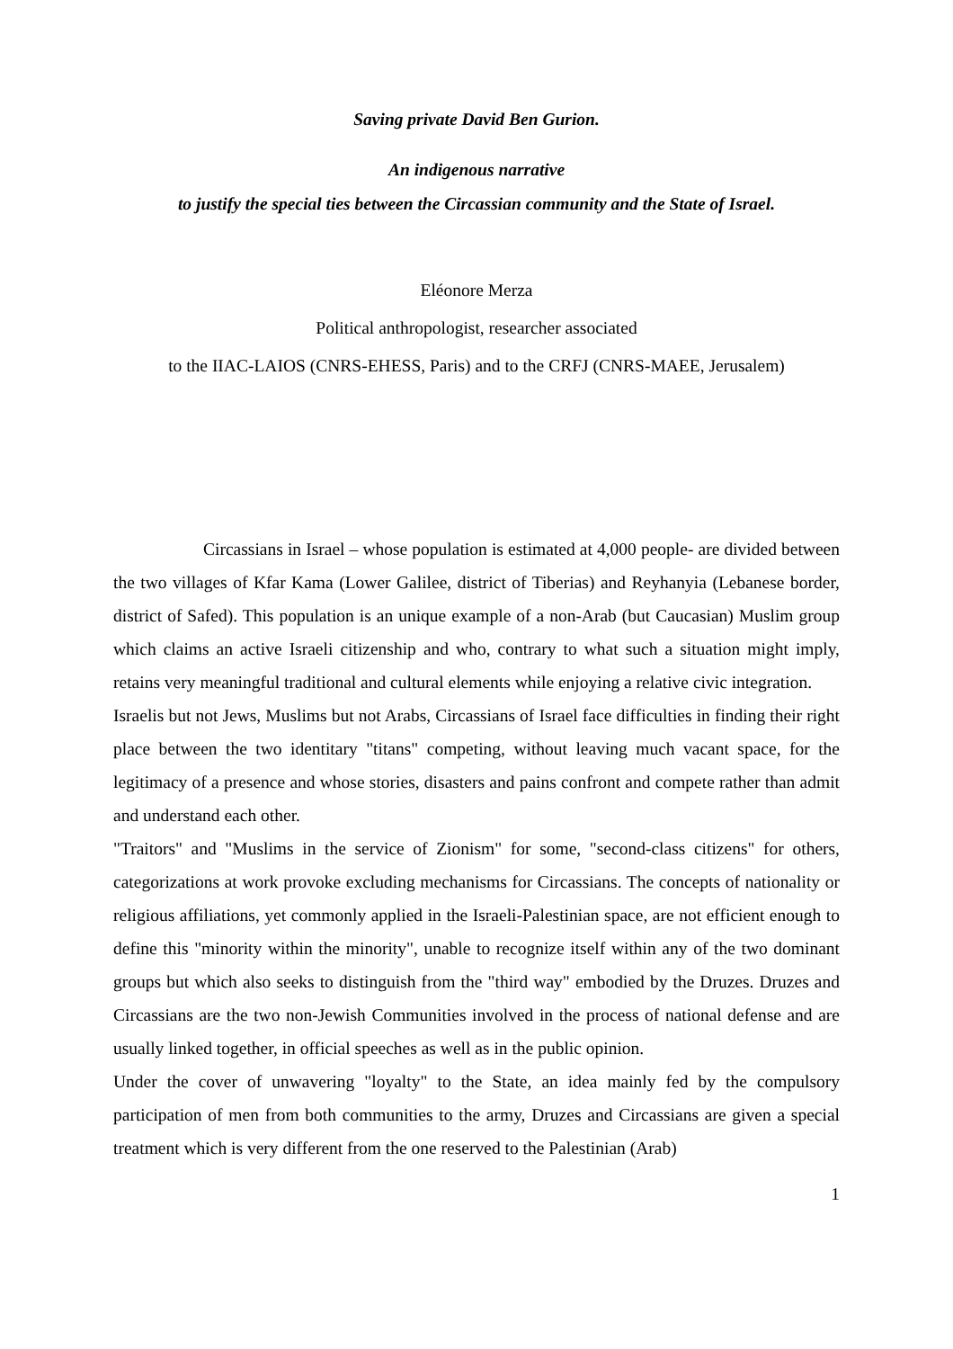Saving private David Ben Gurion.
An indigenous narrative
to justify the special ties between the Circassian community and the State of Israel.
Eléonore Merza
Political anthropologist, researcher associated
to the IIAC-LAIOS (CNRS-EHESS, Paris) and to the CRFJ (CNRS-MAEE, Jerusalem)
Circassians in Israel – whose population is estimated at 4,000 people- are divided between the two villages of Kfar Kama (Lower Galilee, district of Tiberias) and Reyhanyia (Lebanese border, district of Safed). This population is an unique example of a non-Arab (but Caucasian) Muslim group which claims an active Israeli citizenship and who, contrary to what such a situation might imply, retains very meaningful traditional and cultural elements while enjoying a relative civic integration.
Israelis but not Jews, Muslims but not Arabs, Circassians of Israel face difficulties in finding their right place between the two identitary "titans" competing, without leaving much vacant space, for the legitimacy of a presence and whose stories, disasters and pains confront and compete rather than admit and understand each other.
"Traitors" and "Muslims in the service of Zionism" for some, "second-class citizens" for others, categorizations at work provoke excluding mechanisms for Circassians. The concepts of nationality or religious affiliations, yet commonly applied in the Israeli-Palestinian space, are not efficient enough to define this "minority within the minority", unable to recognize itself within any of the two dominant groups but which also seeks to distinguish from the "third way" embodied by the Druzes. Druzes and Circassians are the two non-Jewish Communities involved in the process of national defense and are usually linked together, in official speeches as well as in the public opinion.
Under the cover of unwavering "loyalty" to the State, an idea mainly fed by the compulsory participation of men from both communities to the army, Druzes and Circassians are given a special treatment which is very different from the one reserved to the Palestinian (Arab)
1